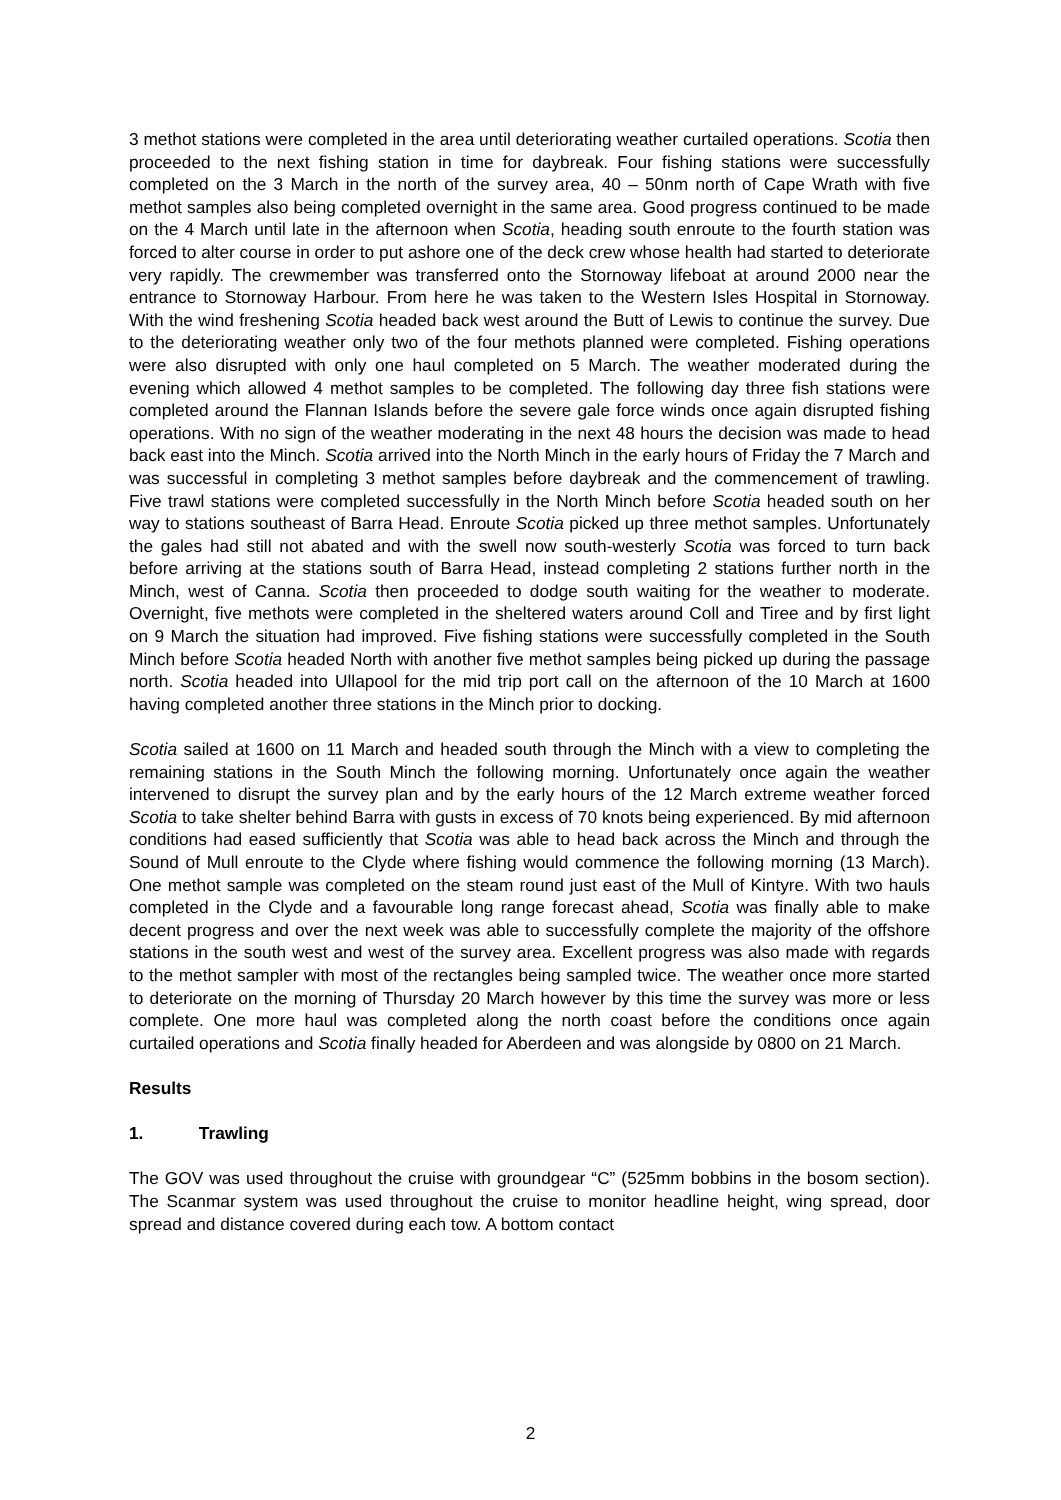3 methot stations were completed in the area until deteriorating weather curtailed operations. Scotia then proceeded to the next fishing station in time for daybreak. Four fishing stations were successfully completed on the 3 March in the north of the survey area, 40 – 50nm north of Cape Wrath with five methot samples also being completed overnight in the same area. Good progress continued to be made on the 4 March until late in the afternoon when Scotia, heading south enroute to the fourth station was forced to alter course in order to put ashore one of the deck crew whose health had started to deteriorate very rapidly. The crewmember was transferred onto the Stornoway lifeboat at around 2000 near the entrance to Stornoway Harbour. From here he was taken to the Western Isles Hospital in Stornoway. With the wind freshening Scotia headed back west around the Butt of Lewis to continue the survey. Due to the deteriorating weather only two of the four methots planned were completed. Fishing operations were also disrupted with only one haul completed on 5 March. The weather moderated during the evening which allowed 4 methot samples to be completed. The following day three fish stations were completed around the Flannan Islands before the severe gale force winds once again disrupted fishing operations. With no sign of the weather moderating in the next 48 hours the decision was made to head back east into the Minch. Scotia arrived into the North Minch in the early hours of Friday the 7 March and was successful in completing 3 methot samples before daybreak and the commencement of trawling. Five trawl stations were completed successfully in the North Minch before Scotia headed south on her way to stations southeast of Barra Head. Enroute Scotia picked up three methot samples. Unfortunately the gales had still not abated and with the swell now south-westerly Scotia was forced to turn back before arriving at the stations south of Barra Head, instead completing 2 stations further north in the Minch, west of Canna. Scotia then proceeded to dodge south waiting for the weather to moderate. Overnight, five methots were completed in the sheltered waters around Coll and Tiree and by first light on 9 March the situation had improved. Five fishing stations were successfully completed in the South Minch before Scotia headed North with another five methot samples being picked up during the passage north. Scotia headed into Ullapool for the mid trip port call on the afternoon of the 10 March at 1600 having completed another three stations in the Minch prior to docking.
Scotia sailed at 1600 on 11 March and headed south through the Minch with a view to completing the remaining stations in the South Minch the following morning. Unfortunately once again the weather intervened to disrupt the survey plan and by the early hours of the 12 March extreme weather forced Scotia to take shelter behind Barra with gusts in excess of 70 knots being experienced. By mid afternoon conditions had eased sufficiently that Scotia was able to head back across the Minch and through the Sound of Mull enroute to the Clyde where fishing would commence the following morning (13 March). One methot sample was completed on the steam round just east of the Mull of Kintyre. With two hauls completed in the Clyde and a favourable long range forecast ahead, Scotia was finally able to make decent progress and over the next week was able to successfully complete the majority of the offshore stations in the south west and west of the survey area. Excellent progress was also made with regards to the methot sampler with most of the rectangles being sampled twice. The weather once more started to deteriorate on the morning of Thursday 20 March however by this time the survey was more or less complete. One more haul was completed along the north coast before the conditions once again curtailed operations and Scotia finally headed for Aberdeen and was alongside by 0800 on 21 March.
Results
1. Trawling
The GOV was used throughout the cruise with groundgear “C” (525mm bobbins in the bosom section). The Scanmar system was used throughout the cruise to monitor headline height, wing spread, door spread and distance covered during each tow. A bottom contact
2